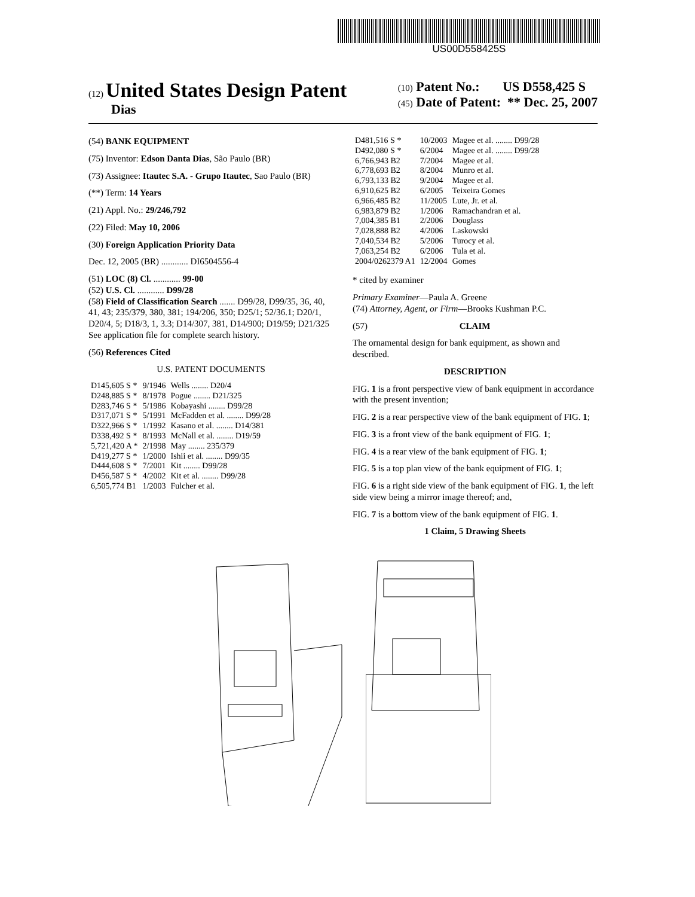US00D558425S
(12) United States Design Patent
Dias
(10) Patent No.: US D558,425 S
(45) Date of Patent: ** Dec. 25, 2007
(54) BANK EQUIPMENT
(75) Inventor: Edson Danta Dias, São Paulo (BR)
(73) Assignee: Itautec S.A. - Grupo Itautec, Sao Paulo (BR)
(**) Term: 14 Years
(21) Appl. No.: 29/246,792
(22) Filed: May 10, 2006
(30) Foreign Application Priority Data
Dec. 12, 2005 (BR) ............ DI6504556-4
(51) LOC (8) Cl. ............ 99-00
(52) U.S. Cl. ............ D99/28
(58) Field of Classification Search ....... D99/28, D99/35, 36, 40, 41, 43; 235/379, 380, 381; 194/206, 350; D25/1; 52/36.1; D20/1, D20/4, 5; D18/3, 1, 3.3; D14/307, 381, D14/900; D19/59; D21/325
See application file for complete search history.
(56) References Cited
U.S. PATENT DOCUMENTS
| D145,605 S * | 9/1946 | Wells ........ D20/4 |
| D248,885 S * | 8/1978 | Pogue ........ D21/325 |
| D283,746 S * | 5/1986 | Kobayashi ........ D99/28 |
| D317,071 S * | 5/1991 | McFadden et al. ........ D99/28 |
| D322,966 S * | 1/1992 | Kasano et al. ........ D14/381 |
| D338,492 S * | 8/1993 | McNall et al. ........ D19/59 |
| 5,721,420 A * | 2/1998 | May ........ 235/379 |
| D419,277 S * | 1/2000 | Ishii et al. ........ D99/35 |
| D444,608 S * | 7/2001 | Kit ........ D99/28 |
| D456,587 S * | 4/2002 | Kit et al. ........ D99/28 |
| 6,505,774 B1 | 1/2003 | Fulcher et al. |
| D481,516 S * | 10/2003 | Magee et al. ........ D99/28 |
| D492,080 S * | 6/2004 | Magee et al. ........ D99/28 |
| 6,766,943 B2 | 7/2004 | Magee et al. |
| 6,778,693 B2 | 8/2004 | Munro et al. |
| 6,793,133 B2 | 9/2004 | Magee et al. |
| 6,910,625 B2 | 6/2005 | Teixeira Gomes |
| 6,966,485 B2 | 11/2005 | Lute, Jr. et al. |
| 6,983,879 B2 | 1/2006 | Ramachandran et al. |
| 7,004,385 B1 | 2/2006 | Douglass |
| 7,028,888 B2 | 4/2006 | Laskowski |
| 7,040,534 B2 | 5/2006 | Turocy et al. |
| 7,063,254 B2 | 6/2006 | Tula et al. |
| 2004/0262379 A1 | 12/2004 | Gomes |
* cited by examiner
Primary Examiner—Paula A. Greene
(74) Attorney, Agent, or Firm—Brooks Kushman P.C.
(57) CLAIM
The ornamental design for bank equipment, as shown and described.
DESCRIPTION
FIG. 1 is a front perspective view of bank equipment in accordance with the present invention;
FIG. 2 is a rear perspective view of the bank equipment of FIG. 1;
FIG. 3 is a front view of the bank equipment of FIG. 1;
FIG. 4 is a rear view of the bank equipment of FIG. 1;
FIG. 5 is a top plan view of the bank equipment of FIG. 1;
FIG. 6 is a right side view of the bank equipment of FIG. 1, the left side view being a mirror image thereof; and,
FIG. 7 is a bottom view of the bank equipment of FIG. 1.
1 Claim, 5 Drawing Sheets